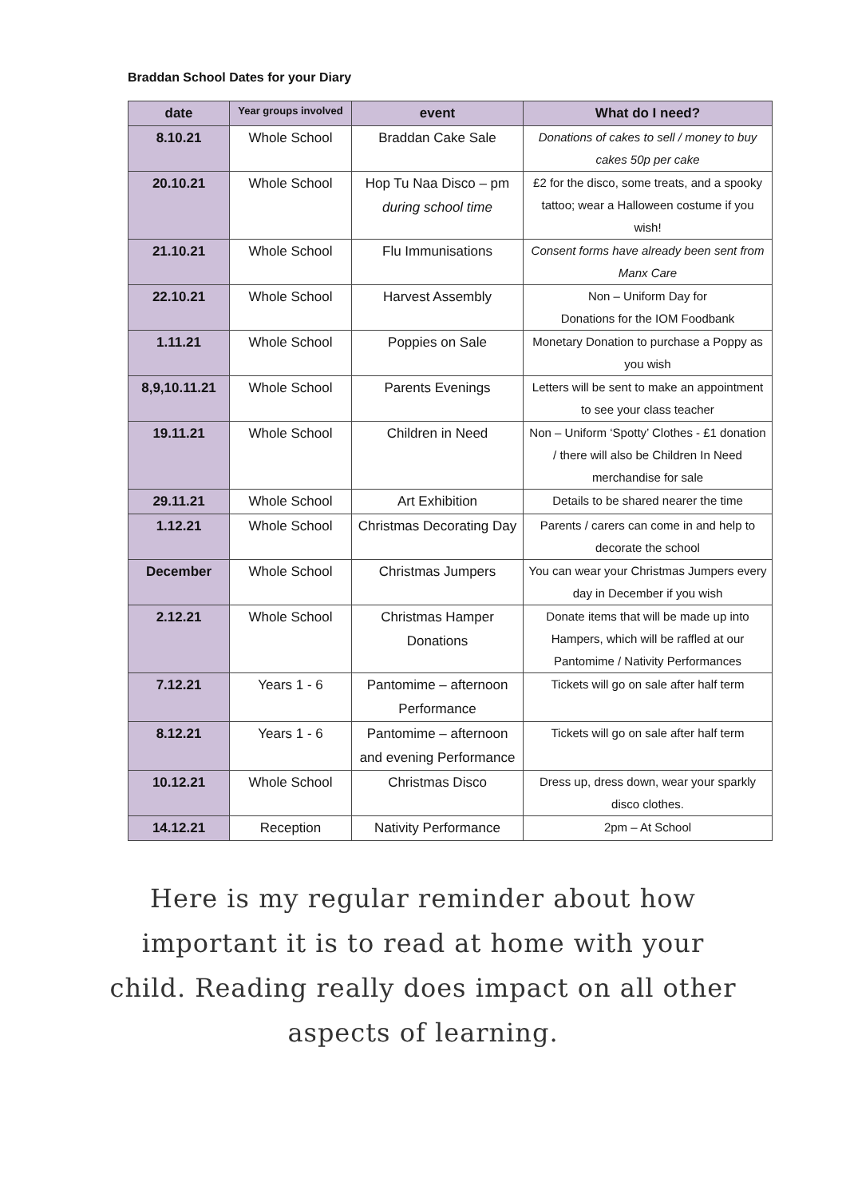Braddan School Dates for your Diary
| date | Year groups involved | event | What do I need? |
| --- | --- | --- | --- |
| 8.10.21 | Whole School | Braddan Cake Sale | Donations of cakes to sell / money to buy cakes 50p per cake |
| 20.10.21 | Whole School | Hop Tu Naa Disco – pm during school time | £2 for the disco, some treats, and a spooky tattoo; wear a Halloween costume if you wish! |
| 21.10.21 | Whole School | Flu Immunisations | Consent forms have already been sent from Manx Care |
| 22.10.21 | Whole School | Harvest Assembly | Non – Uniform Day for Donations for the IOM Foodbank |
| 1.11.21 | Whole School | Poppies on Sale | Monetary Donation to purchase a Poppy as you wish |
| 8,9,10.11.21 | Whole School | Parents Evenings | Letters will be sent to make an appointment to see your class teacher |
| 19.11.21 | Whole School | Children in Need | Non – Uniform ‘Spotty’ Clothes - £1 donation / there will also be Children In Need merchandise for sale |
| 29.11.21 | Whole School | Art Exhibition | Details to be shared nearer the time |
| 1.12.21 | Whole School | Christmas Decorating Day | Parents / carers can come in and help to decorate the school |
| December | Whole School | Christmas Jumpers | You can wear your Christmas Jumpers every day in December if you wish |
| 2.12.21 | Whole School | Christmas Hamper Donations | Donate items that will be made up into Hampers, which will be raffled at our Pantomime / Nativity Performances |
| 7.12.21 | Years 1 - 6 | Pantomime – afternoon Performance | Tickets will go on sale after half term |
| 8.12.21 | Years 1 - 6 | Pantomime – afternoon and evening Performance | Tickets will go on sale after half term |
| 10.12.21 | Whole School | Christmas Disco | Dress up, dress down, wear your sparkly disco clothes. |
| 14.12.21 | Reception | Nativity Performance | 2pm – At School |
Here is my regular reminder about how
important it is to read at home with your
child. Reading really does impact on all other
aspects of learning.